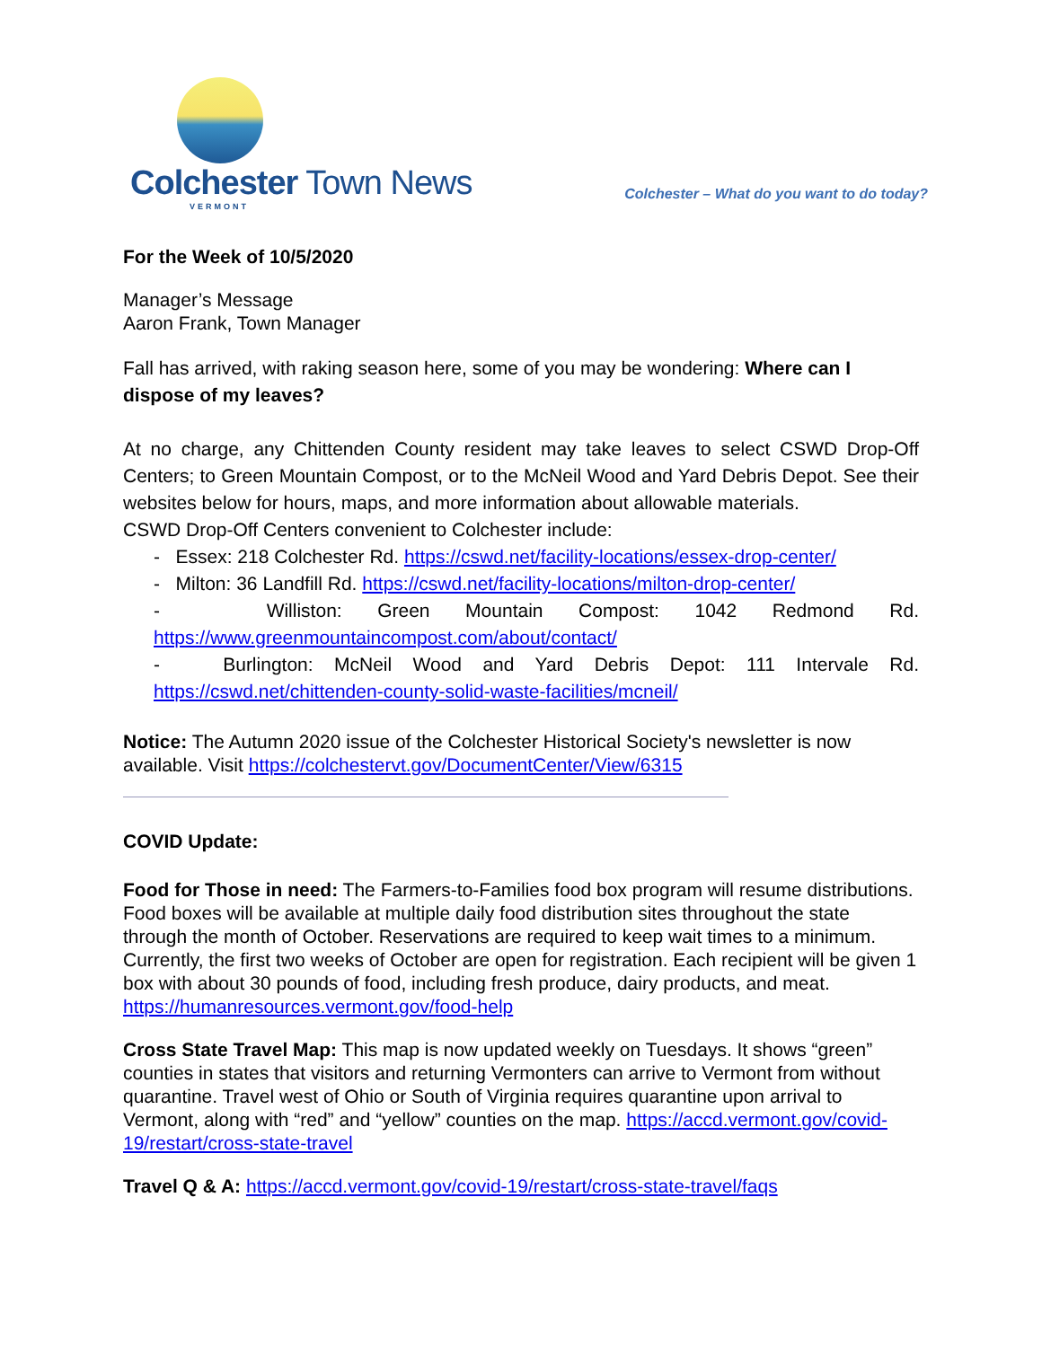Colchester Town News
VERMONT
Colchester – What do you want to do today?
For the Week of 10/5/2020
Manager’s Message
Aaron Frank, Town Manager
Fall has arrived, with raking season here, some of you may be wondering: Where can I dispose of my leaves?
At no charge, any Chittenden County resident may take leaves to select CSWD Drop-Off Centers; to Green Mountain Compost, or to the McNeil Wood and Yard Debris Depot. See their websites below for hours, maps, and more information about allowable materials.
CSWD Drop-Off Centers convenient to Colchester include:
- Essex: 218 Colchester Rd. https://cswd.net/facility-locations/essex-drop-center/
- Milton: 36 Landfill Rd. https://cswd.net/facility-locations/milton-drop-center/
- Williston: Green Mountain Compost: 1042 Redmond Rd. https://www.greenmountaincompost.com/about/contact/
- Burlington: McNeil Wood and Yard Debris Depot: 111 Intervale Rd. https://cswd.net/chittenden-county-solid-waste-facilities/mcneil/
Notice: The Autumn 2020 issue of the Colchester Historical Society's newsletter is now available. Visit https://colchestervt.gov/DocumentCenter/View/6315
COVID Update:
Food for Those in need: The Farmers-to-Families food box program will resume distributions. Food boxes will be available at multiple daily food distribution sites throughout the state through the month of October. Reservations are required to keep wait times to a minimum. Currently, the first two weeks of October are open for registration. Each recipient will be given 1 box with about 30 pounds of food, including fresh produce, dairy products, and meat. https://humanresources.vermont.gov/food-help
Cross State Travel Map: This map is now updated weekly on Tuesdays. It shows “green” counties in states that visitors and returning Vermonters can arrive to Vermont from without quarantine. Travel west of Ohio or South of Virginia requires quarantine upon arrival to Vermont, along with “red” and “yellow” counties on the map. https://accd.vermont.gov/covid-19/restart/cross-state-travel
Travel Q & A: https://accd.vermont.gov/covid-19/restart/cross-state-travel/faqs